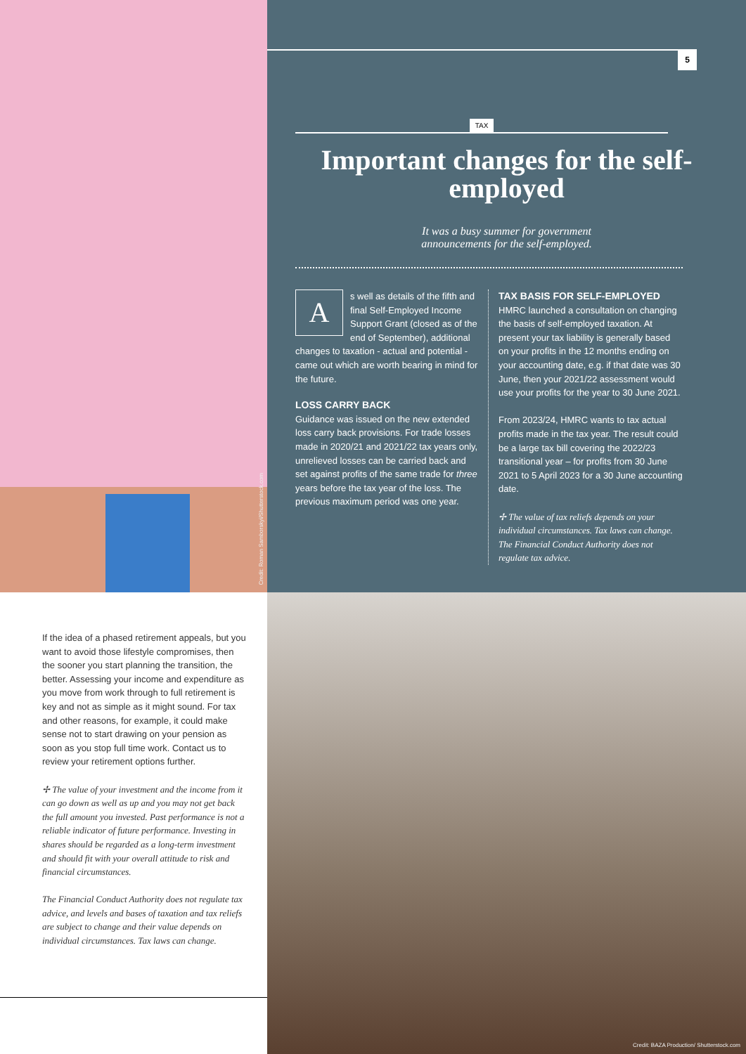Credit: Roman Samborskyi/Shutterstock.com
5
TAX
Important changes for the self-employed
It was a busy summer for government
announcements for the self-employed.
As well as details of the fifth and final Self-Employed Income Support Grant (closed as of the end of September), additional changes to taxation - actual and potential - came out which are worth bearing in mind for the future.
LOSS CARRY BACK
Guidance was issued on the new extended loss carry back provisions. For trade losses made in 2020/21 and 2021/22 tax years only, unrelieved losses can be carried back and set against profits of the same trade for three years before the tax year of the loss. The previous maximum period was one year.
TAX BASIS FOR SELF-EMPLOYED
HMRC launched a consultation on changing the basis of self-employed taxation. At present your tax liability is generally based on your profits in the 12 months ending on your accounting date, e.g. if that date was 30 June, then your 2021/22 assessment would use your profits for the year to 30 June 2021.
From 2023/24, HMRC wants to tax actual profits made in the tax year. The result could be a large tax bill covering the 2022/23 transitional year – for profits from 30 June 2021 to 5 April 2023 for a 30 June accounting date.
✢ The value of tax reliefs depends on your individual circumstances. Tax laws can change. The Financial Conduct Authority does not regulate tax advice.
If the idea of a phased retirement appeals, but you want to avoid those lifestyle compromises, then the sooner you start planning the transition, the better. Assessing your income and expenditure as you move from work through to full retirement is key and not as simple as it might sound. For tax and other reasons, for example, it could make sense not to start drawing on your pension as soon as you stop full time work. Contact us to review your retirement options further.
✢ The value of your investment and the income from it can go down as well as up and you may not get back the full amount you invested. Past performance is not a reliable indicator of future performance. Investing in shares should be regarded as a long-term investment and should fit with your overall attitude to risk and financial circumstances.
The Financial Conduct Authority does not regulate tax advice, and levels and bases of taxation and tax reliefs are subject to change and their value depends on individual circumstances. Tax laws can change.
Credit: BAZA Production/ Shutterstock.com